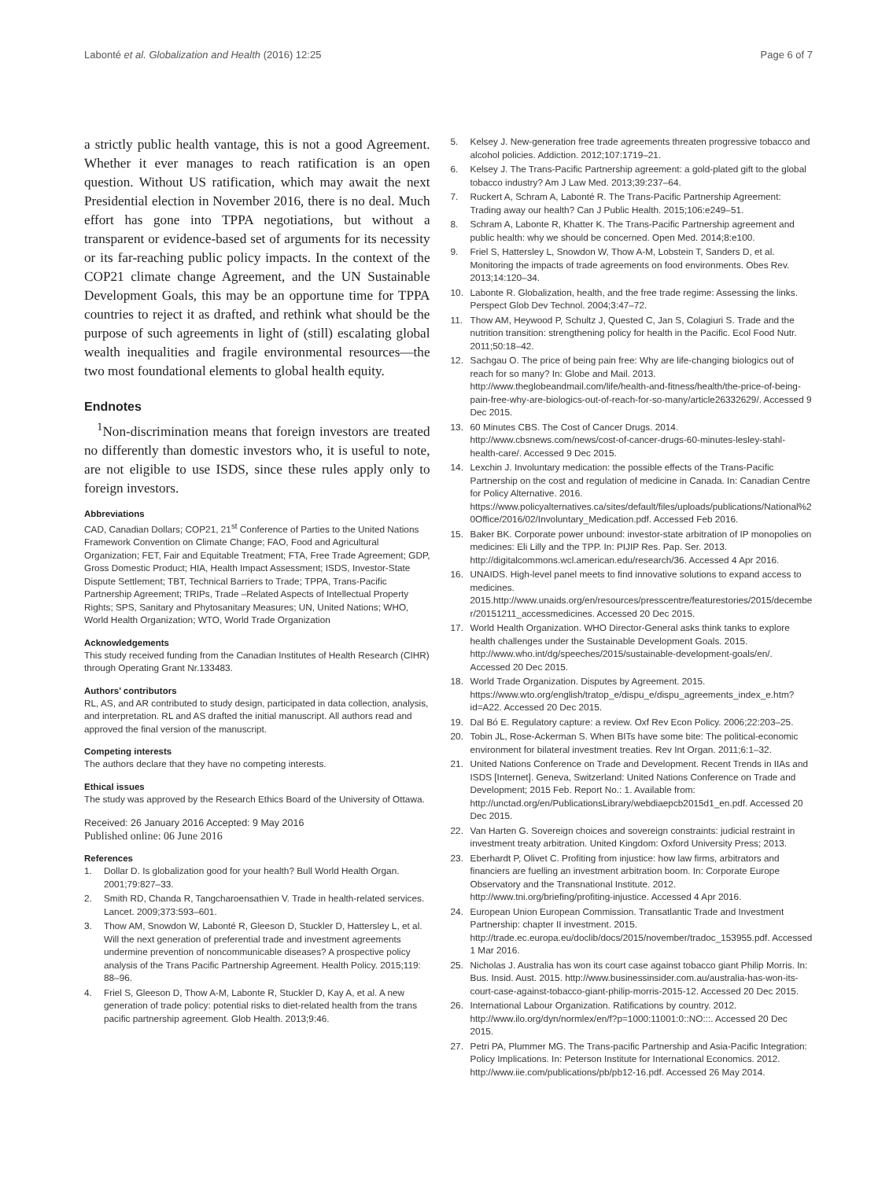Labonté et al. Globalization and Health (2016) 12:25 Page 6 of 7
a strictly public health vantage, this is not a good Agreement. Whether it ever manages to reach ratification is an open question. Without US ratification, which may await the next Presidential election in November 2016, there is no deal. Much effort has gone into TPPA negotiations, but without a transparent or evidence-based set of arguments for its necessity or its far-reaching public policy impacts. In the context of the COP21 climate change Agreement, and the UN Sustainable Development Goals, this may be an opportune time for TPPA countries to reject it as drafted, and rethink what should be the purpose of such agreements in light of (still) escalating global wealth inequalities and fragile environmental resources—the two most foundational elements to global health equity.
Endnotes
<sup>1</sup> Non-discrimination means that foreign investors are treated no differently than domestic investors who, it is useful to note, are not eligible to use ISDS, since these rules apply only to foreign investors.
Abbreviations
CAD, Canadian Dollars; COP21, 21<sup>st</sup> Conference of Parties to the United Nations Framework Convention on Climate Change; FAO, Food and Agricultural Organization; FET, Fair and Equitable Treatment; FTA, Free Trade Agreement; GDP, Gross Domestic Product; HIA, Health Impact Assessment; ISDS, Investor-State Dispute Settlement; TBT, Technical Barriers to Trade; TPPA, Trans-Pacific Partnership Agreement; TRIPs, Trade –Related Aspects of Intellectual Property Rights; SPS, Sanitary and Phytosanitary Measures; UN, United Nations; WHO, World Health Organization; WTO, World Trade Organization
Acknowledgements
This study received funding from the Canadian Institutes of Health Research (CIHR) through Operating Grant Nr.133483.
Authors’ contributors
RL, AS, and AR contributed to study design, participated in data collection, analysis, and interpretation. RL and AS drafted the initial manuscript. All authors read and approved the final version of the manuscript.
Competing interests
The authors declare that they have no competing interests.
Ethical issues
The study was approved by the Research Ethics Board of the University of Ottawa.
Received: 26 January 2016 Accepted: 9 May 2016
Published online: 06 June 2016
References
1. Dollar D. Is globalization good for your health? Bull World Health Organ. 2001;79:827–33.
2. Smith RD, Chanda R, Tangcharoensathien V. Trade in health-related services. Lancet. 2009;373:593–601.
3. Thow AM, Snowdon W, Labonté R, Gleeson D, Stuckler D, Hattersley L, et al. Will the next generation of preferential trade and investment agreements undermine prevention of noncommunicable diseases? A prospective policy analysis of the Trans Pacific Partnership Agreement. Health Policy. 2015;119: 88–96.
4. Friel S, Gleeson D, Thow A-M, Labonte R, Stuckler D, Kay A, et al. A new generation of trade policy: potential risks to diet-related health from the trans pacific partnership agreement. Glob Health. 2013;9:46.
5. Kelsey J. New-generation free trade agreements threaten progressive tobacco and alcohol policies. Addiction. 2012;107:1719–21.
6. Kelsey J. The Trans-Pacific Partnership agreement: a gold-plated gift to the global tobacco industry? Am J Law Med. 2013;39:237–64.
7. Ruckert A, Schram A, Labonté R. The Trans-Pacific Partnership Agreement: Trading away our health? Can J Public Health. 2015;106:e249–51.
8. Schram A, Labonte R, Khatter K. The Trans-Pacific Partnership agreement and public health: why we should be concerned. Open Med. 2014;8:e100.
9. Friel S, Hattersley L, Snowdon W, Thow A-M, Lobstein T, Sanders D, et al. Monitoring the impacts of trade agreements on food environments. Obes Rev. 2013;14:120–34.
10. Labonte R. Globalization, health, and the free trade regime: Assessing the links. Perspect Glob Dev Technol. 2004;3:47–72.
11. Thow AM, Heywood P, Schultz J, Quested C, Jan S, Colagiuri S. Trade and the nutrition transition: strengthening policy for health in the Pacific. Ecol Food Nutr. 2011;50:18–42.
12. Sachgau O. The price of being pain free: Why are life-changing biologics out of reach for so many? In: Globe and Mail. 2013. http://www.theglobeandmail.com/life/health-and-fitness/health/the-price-of-being-pain-free-why-are-biologics-out-of-reach-for-so-many/article26332629/. Accessed 9 Dec 2015.
13. 60 Minutes CBS. The Cost of Cancer Drugs. 2014. http://www.cbsnews.com/news/cost-of-cancer-drugs-60-minutes-lesley-stahl-health-care/. Accessed 9 Dec 2015.
14. Lexchin J. Involuntary medication: the possible effects of the Trans-Pacific Partnership on the cost and regulation of medicine in Canada. In: Canadian Centre for Policy Alternative. 2016. https://www.policyalternatives.ca/sites/default/files/uploads/publications/National%20Office/2016/02/Involuntary_Medication.pdf. Accessed Feb 2016.
15. Baker BK. Corporate power unbound: investor-state arbitration of IP monopolies on medicines: Eli Lilly and the TPP. In: PIJIP Res. Pap. Ser. 2013. http://digitalcommons.wcl.american.edu/research/36. Accessed 4 Apr 2016.
16. UNAIDS. High-level panel meets to find innovative solutions to expand access to medicines. 2015.http://www.unaids.org/en/resources/presscentre/featurestories/2015/december/20151211_accessmedicines. Accessed 20 Dec 2015.
17. World Health Organization. WHO Director-General asks think tanks to explore health challenges under the Sustainable Development Goals. 2015. http://www.who.int/dg/speeches/2015/sustainable-development-goals/en/. Accessed 20 Dec 2015.
18. World Trade Organization. Disputes by Agreement. 2015. https://www.wto.org/english/tratop_e/dispu_e/dispu_agreements_index_e.htm?id=A22. Accessed 20 Dec 2015.
19. Dal Bó E. Regulatory capture: a review. Oxf Rev Econ Policy. 2006;22:203–25.
20. Tobin JL, Rose-Ackerman S. When BITs have some bite: The political-economic environment for bilateral investment treaties. Rev Int Organ. 2011;6:1–32.
21. United Nations Conference on Trade and Development. Recent Trends in IIAs and ISDS [Internet]. Geneva, Switzerland: United Nations Conference on Trade and Development; 2015 Feb. Report No.: 1. Available from: http://unctad.org/en/PublicationsLibrary/webdiaepcb2015d1_en.pdf. Accessed 20 Dec 2015.
22. Van Harten G. Sovereign choices and sovereign constraints: judicial restraint in investment treaty arbitration. United Kingdom: Oxford University Press; 2013.
23. Eberhardt P, Olivet C. Profiting from injustice: how law firms, arbitrators and financiers are fuelling an investment arbitration boom. In: Corporate Europe Observatory and the Transnational Institute. 2012. http://www.tni.org/briefing/profiting-injustice. Accessed 4 Apr 2016.
24. European Union European Commission. Transatlantic Trade and Investment Partnership: chapter II investment. 2015. http://trade.ec.europa.eu/doclib/docs/2015/november/tradoc_153955.pdf. Accessed 1 Mar 2016.
25. Nicholas J. Australia has won its court case against tobacco giant Philip Morris. In: Bus. Insid. Aust. 2015. http://www.businessinsider.com.au/australia-has-won-its-court-case-against-tobacco-giant-philip-morris-2015-12. Accessed 20 Dec 2015.
26. International Labour Organization. Ratifications by country. 2012. http://www.ilo.org/dyn/normlex/en/f?p=1000:11001:0::NO:::. Accessed 20 Dec 2015.
27. Petri PA, Plummer MG. The Trans-pacific Partnership and Asia-Pacific Integration: Policy Implications. In: Peterson Institute for International Economics. 2012. http://www.iie.com/publications/pb/pb12-16.pdf. Accessed 26 May 2014.